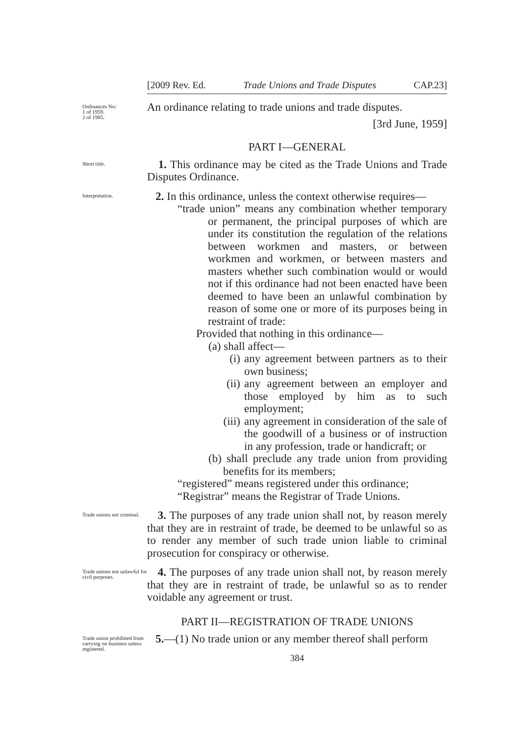[2009 Rev. Ed. Trade Unions and Trade Disputes CAP.23]
Ordinances No:
1 of 1959.
2 of 1985.
An ordinance relating to trade unions and trade disputes.
[3rd June, 1959]
PART I—GENERAL
Short title.
1. This ordinance may be cited as the Trade Unions and Trade Disputes Ordinance.
Interpretation.
2. In this ordinance, unless the context otherwise requires—
“trade union” means any combination whether temporary or permanent, the principal purposes of which are under its constitution the regulation of the relations between workmen and masters, or between workmen and workmen, or between masters and masters whether such combination would or would not if this ordinance had not been enacted have been deemed to have been an unlawful combination by reason of some one or more of its purposes being in restraint of trade:
Provided that nothing in this ordinance—
(a) shall affect—
(i) any agreement between partners as to their own business;
(ii) any agreement between an employer and those employed by him as to such employment;
(iii) any agreement in consideration of the sale of the goodwill of a business or of instruction in any profession, trade or handicraft; or
(b) shall preclude any trade union from providing benefits for its members;
“registered” means registered under this ordinance;
“Registrar” means the Registrar of Trade Unions.
Trade unions not criminal.
3. The purposes of any trade union shall not, by reason merely that they are in restraint of trade, be deemed to be unlawful so as to render any member of such trade union liable to criminal prosecution for conspiracy or otherwise.
Trade unions not unlawful for civil purposes.
4. The purposes of any trade union shall not, by reason merely that they are in restraint of trade, be unlawful so as to render voidable any agreement or trust.
PART II—REGISTRATION OF TRADE UNIONS
Trade union prohibited from carrying on business unless registered.
5.—(1) No trade union or any member thereof shall perform
384